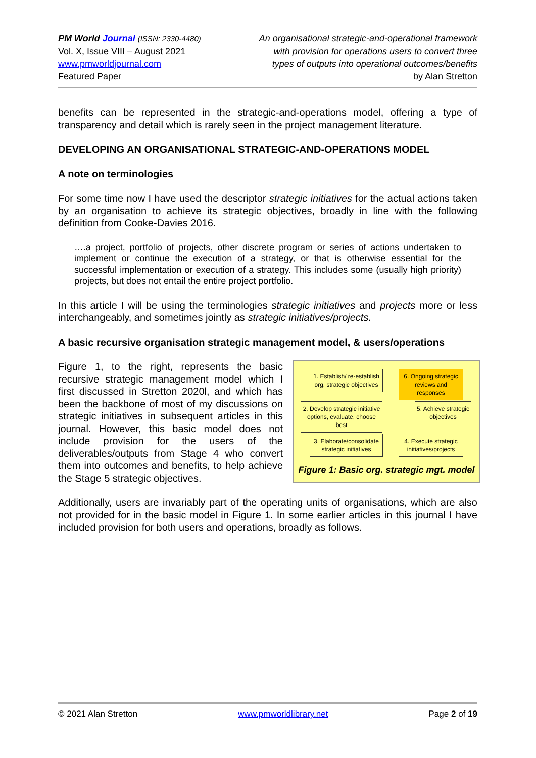PM World Journal (ISSN: 2330-4480)
Vol. X, Issue VIII – August 2021
www.pmworldjournal.com
Featured Paper
An organisational strategic-and-operational framework
with provision for operations users to convert three
types of outputs into operational outcomes/benefits
by Alan Stretton
benefits can be represented in the strategic-and-operations model, offering a type of transparency and detail which is rarely seen in the project management literature.
DEVELOPING AN ORGANISATIONAL STRATEGIC-AND-OPERATIONS MODEL
A note on terminologies
For some time now I have used the descriptor strategic initiatives for the actual actions taken by an organisation to achieve its strategic objectives, broadly in line with the following definition from Cooke-Davies 2016.
….a project, portfolio of projects, other discrete program or series of actions undertaken to implement or continue the execution of a strategy, or that is otherwise essential for the successful implementation or execution of a strategy. This includes some (usually high priority) projects, but does not entail the entire project portfolio.
In this article I will be using the terminologies strategic initiatives and projects more or less interchangeably, and sometimes jointly as strategic initiatives/projects.
A basic recursive organisation strategic management model, & users/operations
Figure 1, to the right, represents the basic recursive strategic management model which I first discussed in Stretton 2020l, and which has been the backbone of most of my discussions on strategic initiatives in subsequent articles in this journal. However, this basic model does not include provision for the users of the deliverables/outputs from Stage 4 who convert them into outcomes and benefits, to help achieve the Stage 5 strategic objectives.
1. Establish/ re-establish org. strategic objectives
6. Ongoing strategic reviews and responses
2. Develop strategic initiative options, evaluate, choose best
5. Achieve strategic objectives
3. Elaborate/consolidate strategic initiatives
4. Execute strategic initiatives/projects
Figure 1: Basic org. strategic mgt. model
Additionally, users are invariably part of the operating units of organisations, which are also not provided for in the basic model in Figure 1. In some earlier articles in this journal I have included provision for both users and operations, broadly as follows.
© 2021 Alan Stretton www.pmworldlibrary.net Page 2 of 19